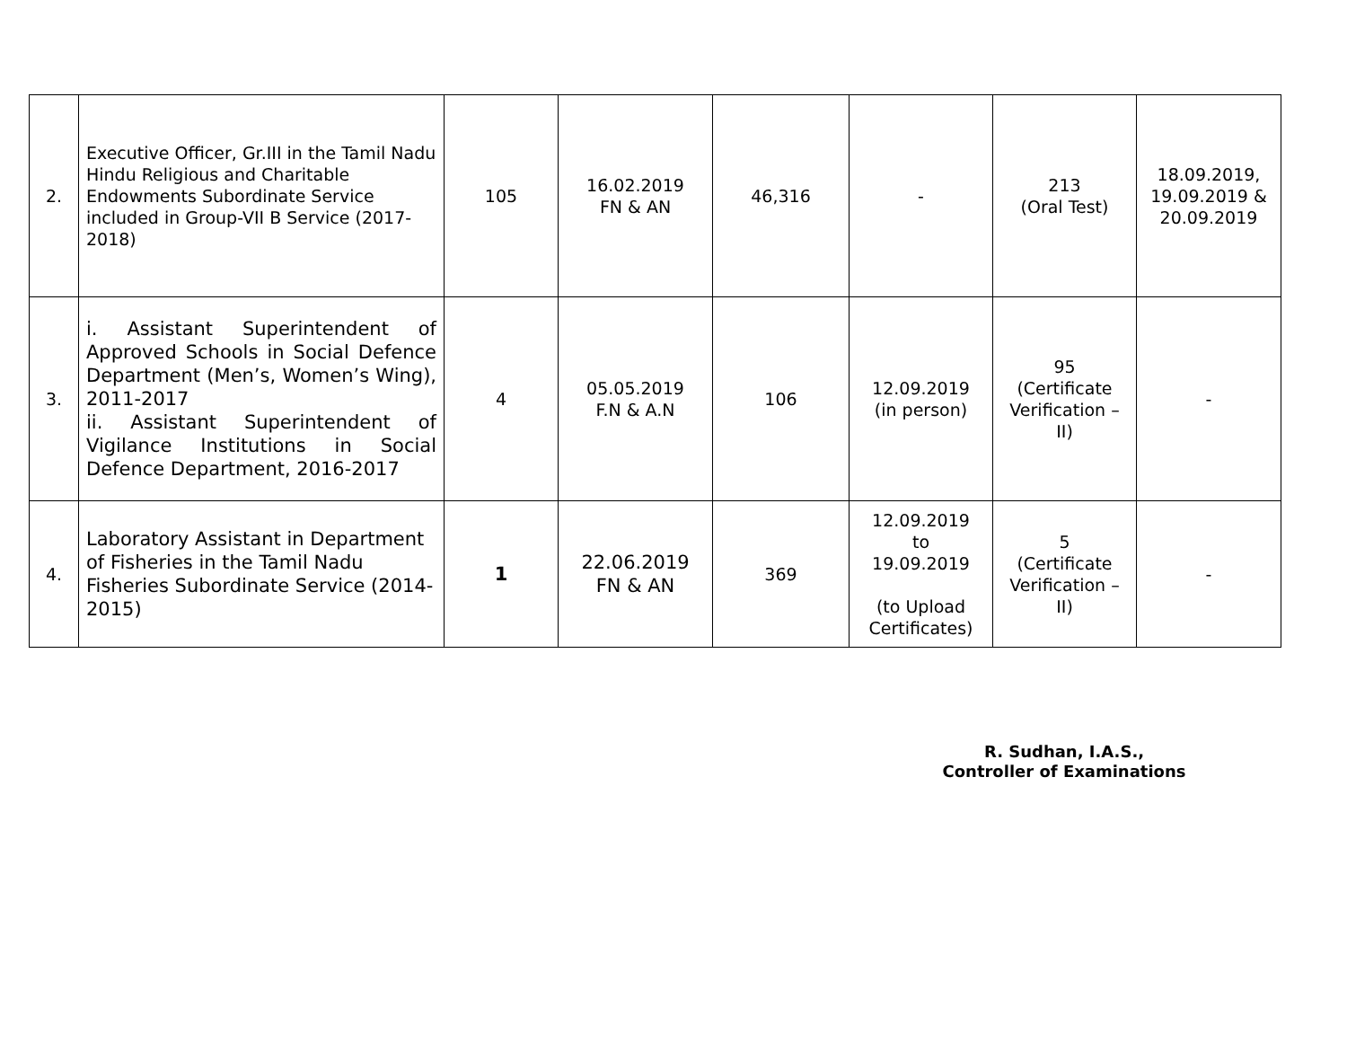| 2. | Executive Officer, Gr.III in the Tamil Nadu Hindu Religious and Charitable Endowments Subordinate Service included in Group-VII B Service (2017-2018) | 105 | 16.02.2019 FN & AN | 46,316 | - | 213 (Oral Test) | 18.09.2019, 19.09.2019 & 20.09.2019 |
| 3. | i. Assistant Superintendent of Approved Schools in Social Defence Department (Men’s, Women’s Wing), 2011-2017 ii. Assistant Superintendent of Vigilance Institutions in Social Defence Department, 2016-2017 | 4 | 05.05.2019 F.N & A.N | 106 | 12.09.2019 (in person) | 95 (Certificate Verification – II) | - |
| 4. | Laboratory Assistant in Department of Fisheries in the Tamil Nadu Fisheries Subordinate Service (2014-2015) | 1 | 22.06.2019 FN & AN | 369 | 12.09.2019 to 19.09.2019 (to Upload Certificates) | 5 (Certificate Verification – II) | - |
R. Sudhan, I.A.S.,
Controller of Examinations